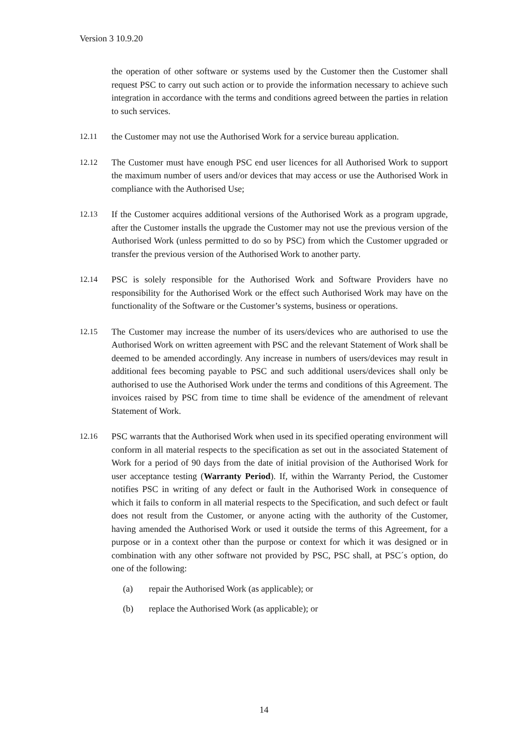Version 3 10.9.20
the operation of other software or systems used by the Customer then the Customer shall request PSC to carry out such action or to provide the information necessary to achieve such integration in accordance with the terms and conditions agreed between the parties in relation to such services.
12.11 the Customer may not use the Authorised Work for a service bureau application.
12.12 The Customer must have enough PSC end user licences for all Authorised Work to support the maximum number of users and/or devices that may access or use the Authorised Work in compliance with the Authorised Use;
12.13 If the Customer acquires additional versions of the Authorised Work as a program upgrade, after the Customer installs the upgrade the Customer may not use the previous version of the Authorised Work (unless permitted to do so by PSC) from which the Customer upgraded or transfer the previous version of the Authorised Work to another party.
12.14 PSC is solely responsible for the Authorised Work and Software Providers have no responsibility for the Authorised Work or the effect such Authorised Work may have on the functionality of the Software or the Customer’s systems, business or operations.
12.15 The Customer may increase the number of its users/devices who are authorised to use the Authorised Work on written agreement with PSC and the relevant Statement of Work shall be deemed to be amended accordingly. Any increase in numbers of users/devices may result in additional fees becoming payable to PSC and such additional users/devices shall only be authorised to use the Authorised Work under the terms and conditions of this Agreement. The invoices raised by PSC from time to time shall be evidence of the amendment of relevant Statement of Work.
12.16 PSC warrants that the Authorised Work when used in its specified operating environment will conform in all material respects to the specification as set out in the associated Statement of Work for a period of 90 days from the date of initial provision of the Authorised Work for user acceptance testing (Warranty Period). If, within the Warranty Period, the Customer notifies PSC in writing of any defect or fault in the Authorised Work in consequence of which it fails to conform in all material respects to the Specification, and such defect or fault does not result from the Customer, or anyone acting with the authority of the Customer, having amended the Authorised Work or used it outside the terms of this Agreement, for a purpose or in a context other than the purpose or context for which it was designed or in combination with any other software not provided by PSC, PSC shall, at PSC´s option, do one of the following:
(a) repair the Authorised Work (as applicable); or
(b) replace the Authorised Work (as applicable); or
14